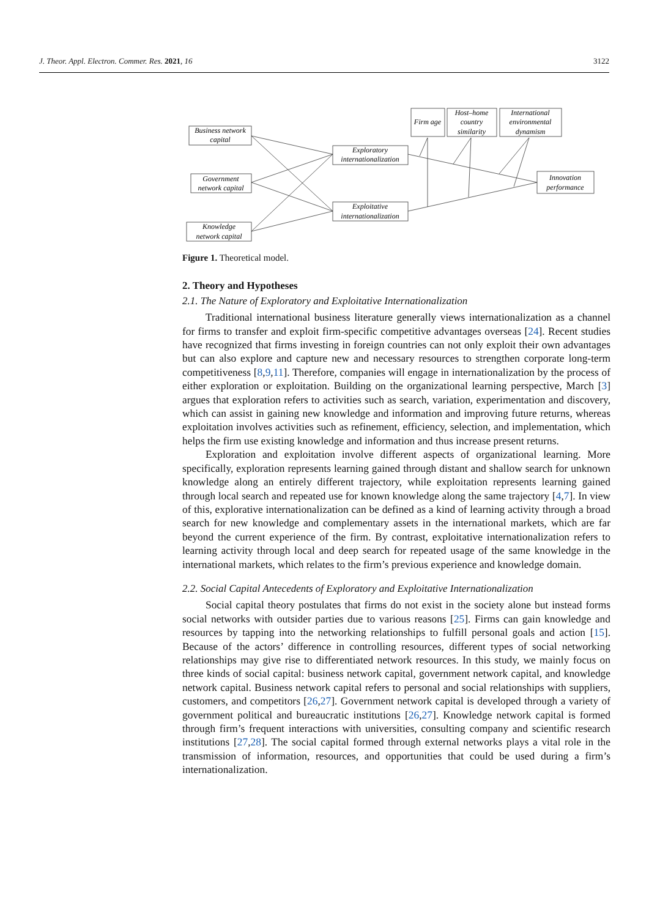J. Theor. Appl. Electron. Commer. Res. 2021, 16 3122
Business network
capital
Government
network capital
Knowledge
network capital
Exploratory
internationalization
Exploitative
internationalization
Firm age
Host–home
country
similarity
International
environmental
dynamism
Innovation
performance
Figure 1. Theoretical model.
2. Theory and Hypotheses
2.1. The Nature of Exploratory and Exploitative Internationalization
Traditional international business literature generally views internationalization as a channel for firms to transfer and exploit firm-specific competitive advantages overseas [24]. Recent studies have recognized that firms investing in foreign countries can not only exploit their own advantages but can also explore and capture new and necessary resources to strengthen corporate long-term competitiveness [8,9,11]. Therefore, companies will engage in internationalization by the process of either exploration or exploitation. Building on the organizational learning perspective, March [3] argues that exploration refers to activities such as search, variation, experimentation and discovery, which can assist in gaining new knowledge and information and improving future returns, whereas exploitation involves activities such as refinement, efficiency, selection, and implementation, which helps the firm use existing knowledge and information and thus increase present returns.
Exploration and exploitation involve different aspects of organizational learning. More specifically, exploration represents learning gained through distant and shallow search for unknown knowledge along an entirely different trajectory, while exploitation represents learning gained through local search and repeated use for known knowledge along the same trajectory [4,7]. In view of this, explorative internationalization can be defined as a kind of learning activity through a broad search for new knowledge and complementary assets in the international markets, which are far beyond the current experience of the firm. By contrast, exploitative internationalization refers to learning activity through local and deep search for repeated usage of the same knowledge in the international markets, which relates to the firm’s previous experience and knowledge domain.
2.2. Social Capital Antecedents of Exploratory and Exploitative Internationalization
Social capital theory postulates that firms do not exist in the society alone but instead forms social networks with outsider parties due to various reasons [25]. Firms can gain knowledge and resources by tapping into the networking relationships to fulfill personal goals and action [15]. Because of the actors’ difference in controlling resources, different types of social networking relationships may give rise to differentiated network resources. In this study, we mainly focus on three kinds of social capital: business network capital, government network capital, and knowledge network capital. Business network capital refers to personal and social relationships with suppliers, customers, and competitors [26,27]. Government network capital is developed through a variety of government political and bureaucratic institutions [26,27]. Knowledge network capital is formed through firm’s frequent interactions with universities, consulting company and scientific research institutions [27,28]. The social capital formed through external networks plays a vital role in the transmission of information, resources, and opportunities that could be used during a firm’s internationalization.